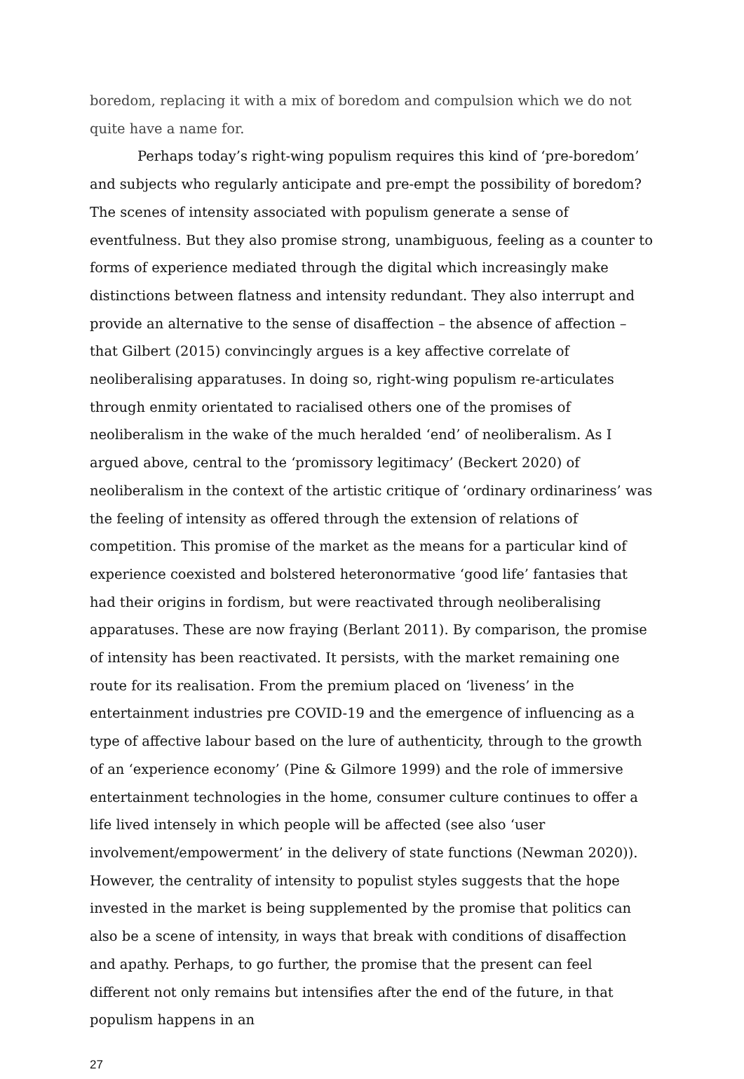boredom, replacing it with a mix of boredom and compulsion which we do not quite have a name for.
Perhaps today’s right-wing populism requires this kind of ‘pre-boredom’ and subjects who regularly anticipate and pre-empt the possibility of boredom? The scenes of intensity associated with populism generate a sense of eventfulness. But they also promise strong, unambiguous, feeling as a counter to forms of experience mediated through the digital which increasingly make distinctions between flatness and intensity redundant. They also interrupt and provide an alternative to the sense of disaffection – the absence of affection – that Gilbert (2015) convincingly argues is a key affective correlate of neoliberalising apparatuses. In doing so, right-wing populism re-articulates through enmity orientated to racialised others one of the promises of neoliberalism in the wake of the much heralded ‘end’ of neoliberalism. As I argued above, central to the ‘promissory legitimacy’ (Beckert 2020) of neoliberalism in the context of the artistic critique of ‘ordinary ordinariness’ was the feeling of intensity as offered through the extension of relations of competition. This promise of the market as the means for a particular kind of experience coexisted and bolstered heteronormative ‘good life’ fantasies that had their origins in fordism, but were reactivated through neoliberalising apparatuses. These are now fraying (Berlant 2011). By comparison, the promise of intensity has been reactivated. It persists, with the market remaining one route for its realisation. From the premium placed on ‘liveness’ in the entertainment industries pre COVID-19 and the emergence of influencing as a type of affective labour based on the lure of authenticity, through to the growth of an ‘experience economy’ (Pine & Gilmore 1999) and the role of immersive entertainment technologies in the home, consumer culture continues to offer a life lived intensely in which people will be affected (see also ‘user involvement/empowerment’ in the delivery of state functions (Newman 2020)). However, the centrality of intensity to populist styles suggests that the hope invested in the market is being supplemented by the promise that politics can also be a scene of intensity, in ways that break with conditions of disaffection and apathy. Perhaps, to go further, the promise that the present can feel different not only remains but intensifies after the end of the future, in that populism happens in an
27